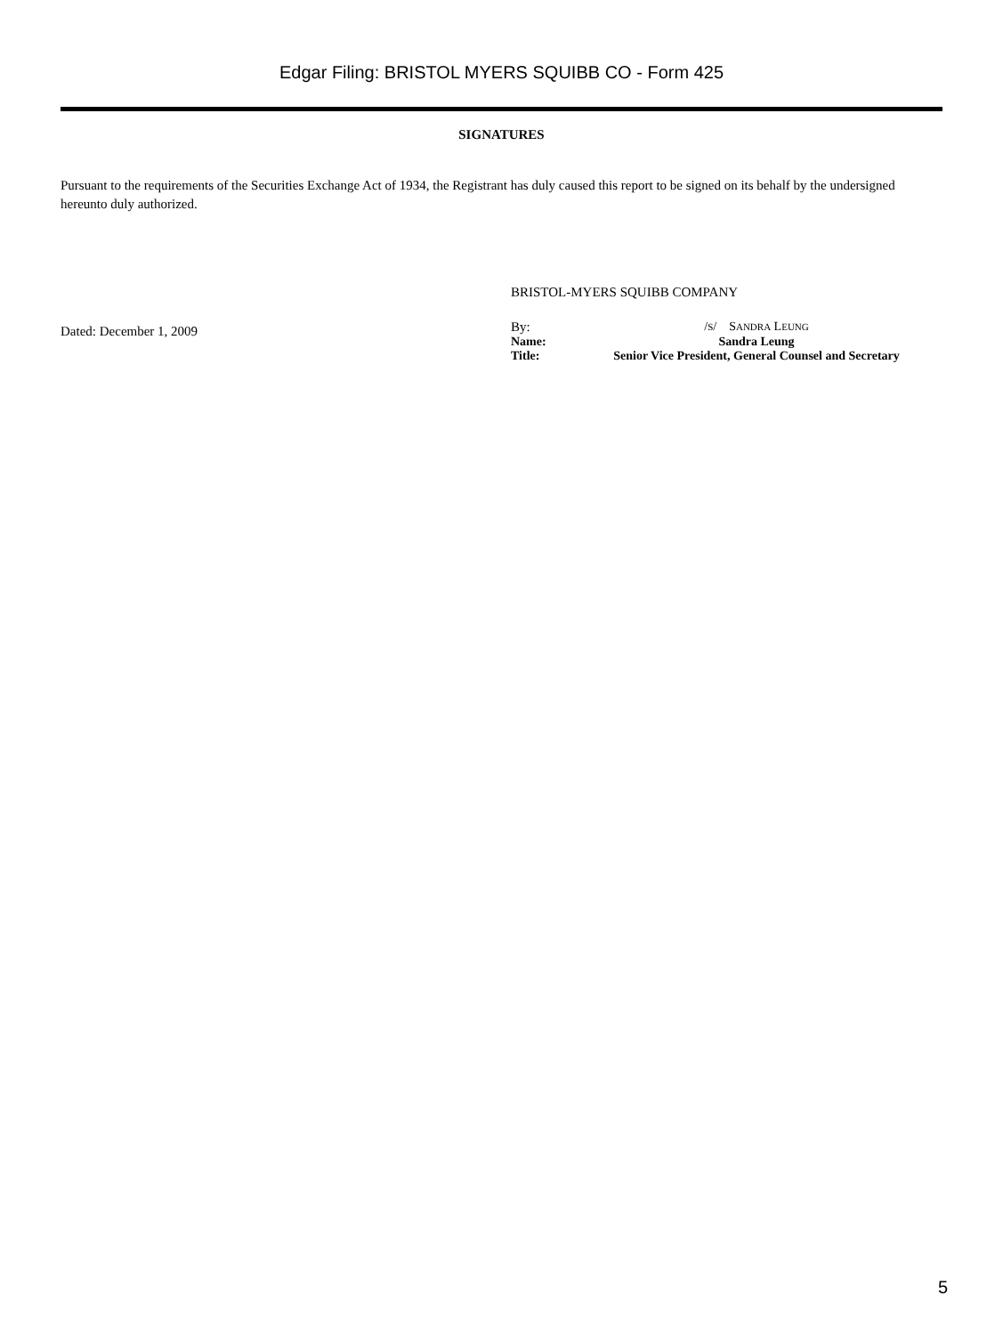Edgar Filing: BRISTOL MYERS SQUIBB CO - Form 425
SIGNATURES
Pursuant to the requirements of the Securities Exchange Act of 1934, the Registrant has duly caused this report to be signed on its behalf by the undersigned hereunto duly authorized.
Dated: December 1, 2009
BRISTOL-MYERS SQUIBB COMPANY
| By: | / S / S ANDRA L EUNG |
| Name: | Sandra Leung |
| Title: | Senior Vice President, General Counsel and Secretary |
5